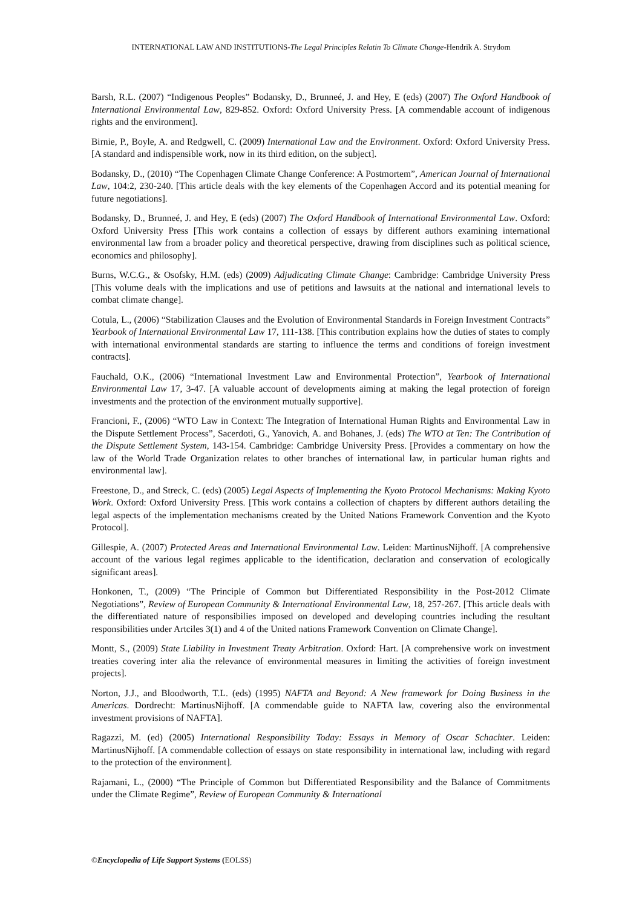INTERNATIONAL LAW AND INSTITUTIONS-The Legal Principles Relatin To Climate Change-Hendrik A. Strydom
Barsh, R.L. (2007) “Indigenous Peoples” Bodansky, D., Brunneé, J. and Hey, E (eds) (2007) The Oxford Handbook of International Environmental Law, 829-852. Oxford: Oxford University Press. [A commendable account of indigenous rights and the environment].
Birnie, P., Boyle, A. and Redgwell, C. (2009) International Law and the Environment. Oxford: Oxford University Press. [A standard and indispensible work, now in its third edition, on the subject].
Bodansky, D., (2010) “The Copenhagen Climate Change Conference: A Postmortem”, American Journal of International Law, 104:2, 230-240. [This article deals with the key elements of the Copenhagen Accord and its potential meaning for future negotiations].
Bodansky, D., Brunneé, J. and Hey, E (eds) (2007) The Oxford Handbook of International Environmental Law. Oxford: Oxford University Press [This work contains a collection of essays by different authors examining international environmental law from a broader policy and theoretical perspective, drawing from disciplines such as political science, economics and philosophy].
Burns, W.C.G., & Osofsky, H.M. (eds) (2009) Adjudicating Climate Change: Cambridge: Cambridge University Press [This volume deals with the implications and use of petitions and lawsuits at the national and international levels to combat climate change].
Cotula, L., (2006) “Stabilization Clauses and the Evolution of Environmental Standards in Foreign Investment Contracts” Yearbook of International Environmental Law 17, 111-138. [This contribution explains how the duties of states to comply with international environmental standards are starting to influence the terms and conditions of foreign investment contracts].
Fauchald, O.K., (2006) “International Investment Law and Environmental Protection”, Yearbook of International Environmental Law 17, 3-47. [A valuable account of developments aiming at making the legal protection of foreign investments and the protection of the environment mutually supportive].
Francioni, F., (2006) “WTO Law in Context: The Integration of International Human Rights and Environmental Law in the Dispute Settlement Process”, Sacerdoti, G., Yanovich, A. and Bohanes, J. (eds) The WTO at Ten: The Contribution of the Dispute Settlement System, 143-154. Cambridge: Cambridge University Press. [Provides a commentary on how the law of the World Trade Organization relates to other branches of international law, in particular human rights and environmental law].
Freestone, D., and Streck, C. (eds) (2005) Legal Aspects of Implementing the Kyoto Protocol Mechanisms: Making Kyoto Work. Oxford: Oxford University Press. [This work contains a collection of chapters by different authors detailing the legal aspects of the implementation mechanisms created by the United Nations Framework Convention and the Kyoto Protocol].
Gillespie, A. (2007) Protected Areas and International Environmental Law. Leiden: MartinusNijhoff. [A comprehensive account of the various legal regimes applicable to the identification, declaration and conservation of ecologically significant areas].
Honkonen, T., (2009) “The Principle of Common but Differentiated Responsibility in the Post-2012 Climate Negotiations”, Review of European Community & International Environmental Law, 18, 257-267. [This article deals with the differentiated nature of responsibilies imposed on developed and developing countries including the resultant responsibilities under Artciles 3(1) and 4 of the United nations Framework Convention on Climate Change].
Montt, S., (2009) State Liability in Investment Treaty Arbitration. Oxford: Hart. [A comprehensive work on investment treaties covering inter alia the relevance of environmental measures in limiting the activities of foreign investment projects].
Norton, J.J., and Bloodworth, T.L. (eds) (1995) NAFTA and Beyond: A New framework for Doing Business in the Americas. Dordrecht: MartinusNijhoff. [A commendable guide to NAFTA law, covering also the environmental investment provisions of NAFTA].
Ragazzi, M. (ed) (2005) International Responsibility Today: Essays in Memory of Oscar Schachter. Leiden: MartinusNijhoff. [A commendable collection of essays on state responsibility in international law, including with regard to the protection of the environment].
Rajamani, L., (2000) “The Principle of Common but Differentiated Responsibility and the Balance of Commitments under the Climate Regime”, Review of European Community & International
©Encyclopedia of Life Support Systems (EOLSS)